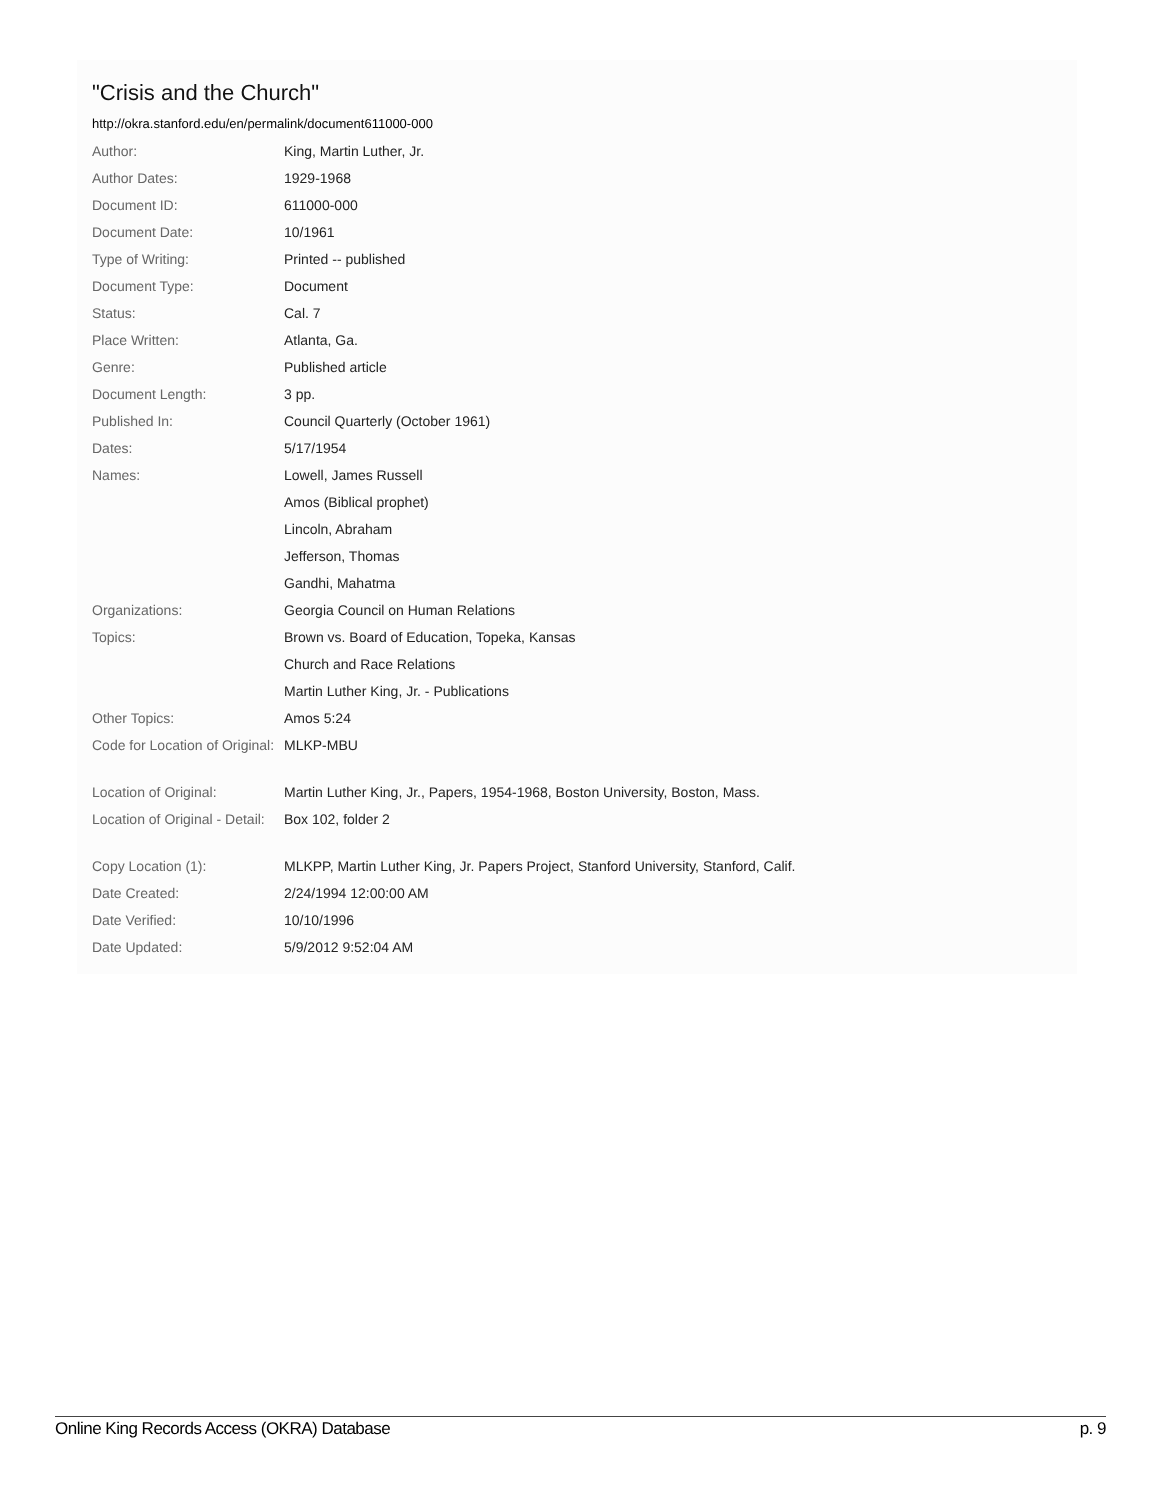"Crisis and the Church"
http://okra.stanford.edu/en/permalink/document611000-000
| Author: | King, Martin Luther, Jr. |
| Author Dates: | 1929-1968 |
| Document ID: | 611000-000 |
| Document Date: | 10/1961 |
| Type of Writing: | Printed -- published |
| Document Type: | Document |
| Status: | Cal. 7 |
| Place Written: | Atlanta, Ga. |
| Genre: | Published article |
| Document Length: | 3 pp. |
| Published In: | Council Quarterly (October 1961) |
| Dates: | 5/17/1954 |
| Names: | Lowell, James Russell |
| | Amos (Biblical prophet) |
| | Lincoln, Abraham |
| | Jefferson, Thomas |
| | Gandhi, Mahatma |
| Organizations: | Georgia Council on Human Relations |
| Topics: | Brown vs. Board of Education, Topeka, Kansas |
| | Church and Race Relations |
| | Martin Luther King, Jr. - Publications |
| Other Topics: | Amos 5:24 |
| Code for Location of Original: | MLKP-MBU |
| Location of Original: | Martin Luther King, Jr., Papers, 1954-1968, Boston University, Boston, Mass. |
| Location of Original - Detail: | Box 102, folder 2 |
| Copy Location (1): | MLKPP, Martin Luther King, Jr. Papers Project, Stanford University, Stanford, Calif. |
| Date Created: | 2/24/1994 12:00:00 AM |
| Date Verified: | 10/10/1996 |
| Date Updated: | 5/9/2012 9:52:04 AM |
Online King Records Access (OKRA) Database p. 9